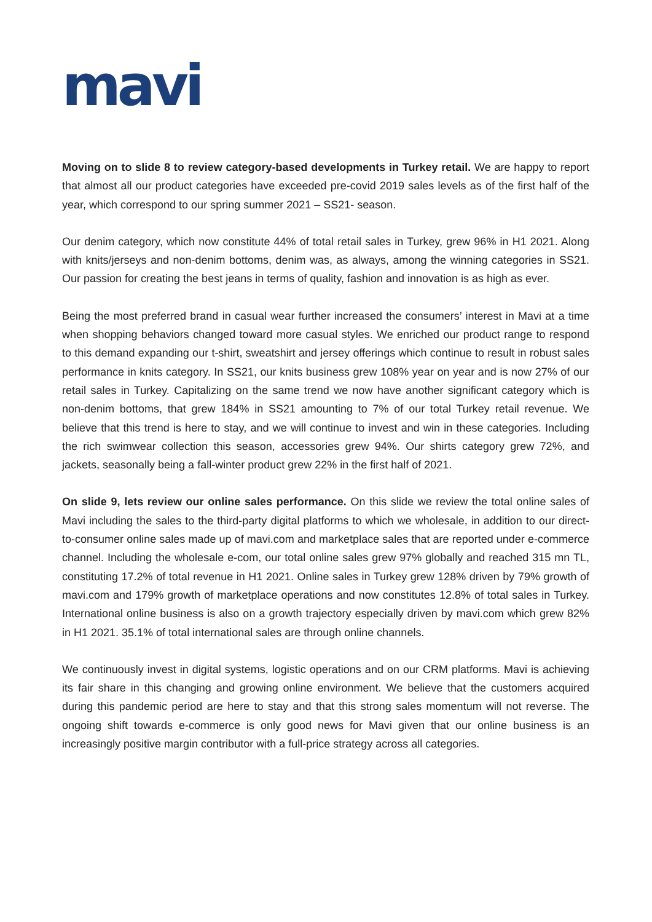mavi
Moving on to slide 8 to review category-based developments in Turkey retail. We are happy to report that almost all our product categories have exceeded pre-covid 2019 sales levels as of the first half of the year, which correspond to our spring summer 2021 – SS21- season.
Our denim category, which now constitute 44% of total retail sales in Turkey, grew 96% in H1 2021. Along with knits/jerseys and non-denim bottoms, denim was, as always, among the winning categories in SS21. Our passion for creating the best jeans in terms of quality, fashion and innovation is as high as ever.
Being the most preferred brand in casual wear further increased the consumers’ interest in Mavi at a time when shopping behaviors changed toward more casual styles. We enriched our product range to respond to this demand expanding our t-shirt, sweatshirt and jersey offerings which continue to result in robust sales performance in knits category. In SS21, our knits business grew 108% year on year and is now 27% of our retail sales in Turkey. Capitalizing on the same trend we now have another significant category which is non-denim bottoms, that grew 184% in SS21 amounting to 7% of our total Turkey retail revenue. We believe that this trend is here to stay, and we will continue to invest and win in these categories. Including the rich swimwear collection this season, accessories grew 94%. Our shirts category grew 72%, and jackets, seasonally being a fall-winter product grew 22% in the first half of 2021.
On slide 9, lets review our online sales performance. On this slide we review the total online sales of Mavi including the sales to the third-party digital platforms to which we wholesale, in addition to our direct-to-consumer online sales made up of mavi.com and marketplace sales that are reported under e-commerce channel. Including the wholesale e-com, our total online sales grew 97% globally and reached 315 mn TL, constituting 17.2% of total revenue in H1 2021. Online sales in Turkey grew 128% driven by 79% growth of mavi.com and 179% growth of marketplace operations and now constitutes 12.8% of total sales in Turkey. International online business is also on a growth trajectory especially driven by mavi.com which grew 82% in H1 2021. 35.1% of total international sales are through online channels.
We continuously invest in digital systems, logistic operations and on our CRM platforms. Mavi is achieving its fair share in this changing and growing online environment. We believe that the customers acquired during this pandemic period are here to stay and that this strong sales momentum will not reverse. The ongoing shift towards e-commerce is only good news for Mavi given that our online business is an increasingly positive margin contributor with a full-price strategy across all categories.